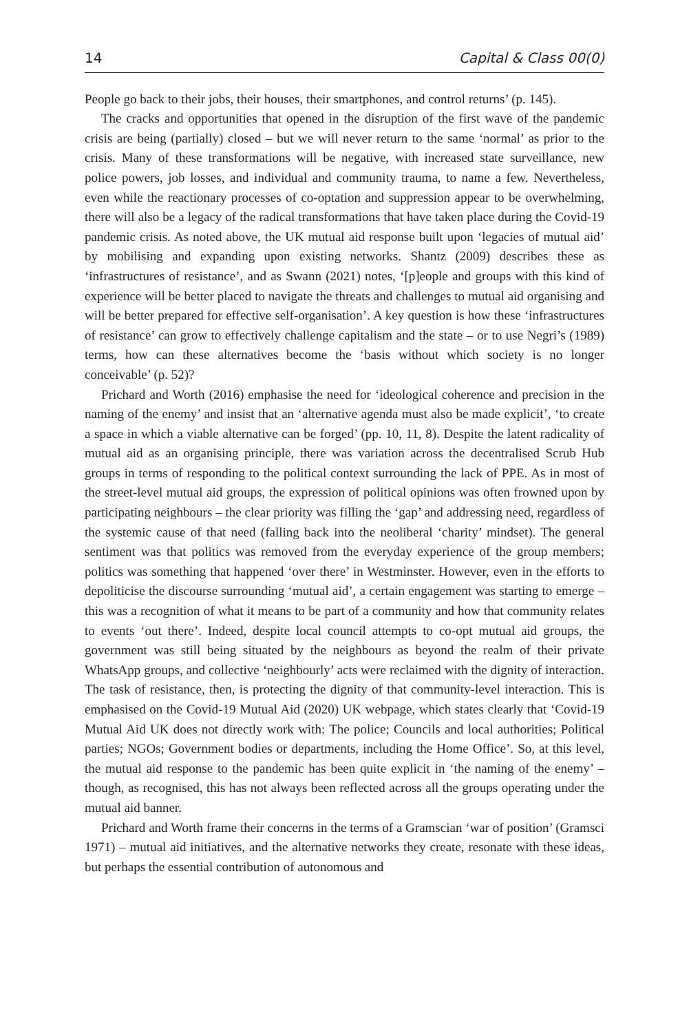14 Capital & Class 00(0)
People go back to their jobs, their houses, their smartphones, and control returns’ (p. 145).
The cracks and opportunities that opened in the disruption of the first wave of the pandemic crisis are being (partially) closed – but we will never return to the same ‘normal’ as prior to the crisis. Many of these transformations will be negative, with increased state surveillance, new police powers, job losses, and individual and community trauma, to name a few. Nevertheless, even while the reactionary processes of co-optation and suppression appear to be overwhelming, there will also be a legacy of the radical transformations that have taken place during the Covid-19 pandemic crisis. As noted above, the UK mutual aid response built upon ‘legacies of mutual aid’ by mobilising and expanding upon existing networks. Shantz (2009) describes these as ‘infrastructures of resistance’, and as Swann (2021) notes, ‘[p]eople and groups with this kind of experience will be better placed to navigate the threats and challenges to mutual aid organising and will be better prepared for effective self-organisation’. A key question is how these ‘infrastructures of resistance’ can grow to effectively challenge capitalism and the state – or to use Negri’s (1989) terms, how can these alternatives become the ‘basis without which society is no longer conceivable’ (p. 52)?
Prichard and Worth (2016) emphasise the need for ‘ideological coherence and precision in the naming of the enemy’ and insist that an ‘alternative agenda must also be made explicit’, ‘to create a space in which a viable alternative can be forged’ (pp. 10, 11, 8). Despite the latent radicality of mutual aid as an organising principle, there was variation across the decentralised Scrub Hub groups in terms of responding to the political context surrounding the lack of PPE. As in most of the street-level mutual aid groups, the expression of political opinions was often frowned upon by participating neighbours – the clear priority was filling the ‘gap’ and addressing need, regardless of the systemic cause of that need (falling back into the neoliberal ‘charity’ mindset). The general sentiment was that politics was removed from the everyday experience of the group members; politics was something that happened ‘over there’ in Westminster. However, even in the efforts to depoliticise the discourse surrounding ‘mutual aid’, a certain engagement was starting to emerge – this was a recognition of what it means to be part of a community and how that community relates to events ‘out there’. Indeed, despite local council attempts to co-opt mutual aid groups, the government was still being situated by the neighbours as beyond the realm of their private WhatsApp groups, and collective ‘neighbourly’ acts were reclaimed with the dignity of interaction. The task of resistance, then, is protecting the dignity of that community-level interaction. This is emphasised on the Covid-19 Mutual Aid (2020) UK webpage, which states clearly that ‘Covid-19 Mutual Aid UK does not directly work with: The police; Councils and local authorities; Political parties; NGOs; Government bodies or departments, including the Home Office’. So, at this level, the mutual aid response to the pandemic has been quite explicit in ‘the naming of the enemy’ – though, as recognised, this has not always been reflected across all the groups operating under the mutual aid banner.
Prichard and Worth frame their concerns in the terms of a Gramscian ‘war of position’ (Gramsci 1971) – mutual aid initiatives, and the alternative networks they create, resonate with these ideas, but perhaps the essential contribution of autonomous and